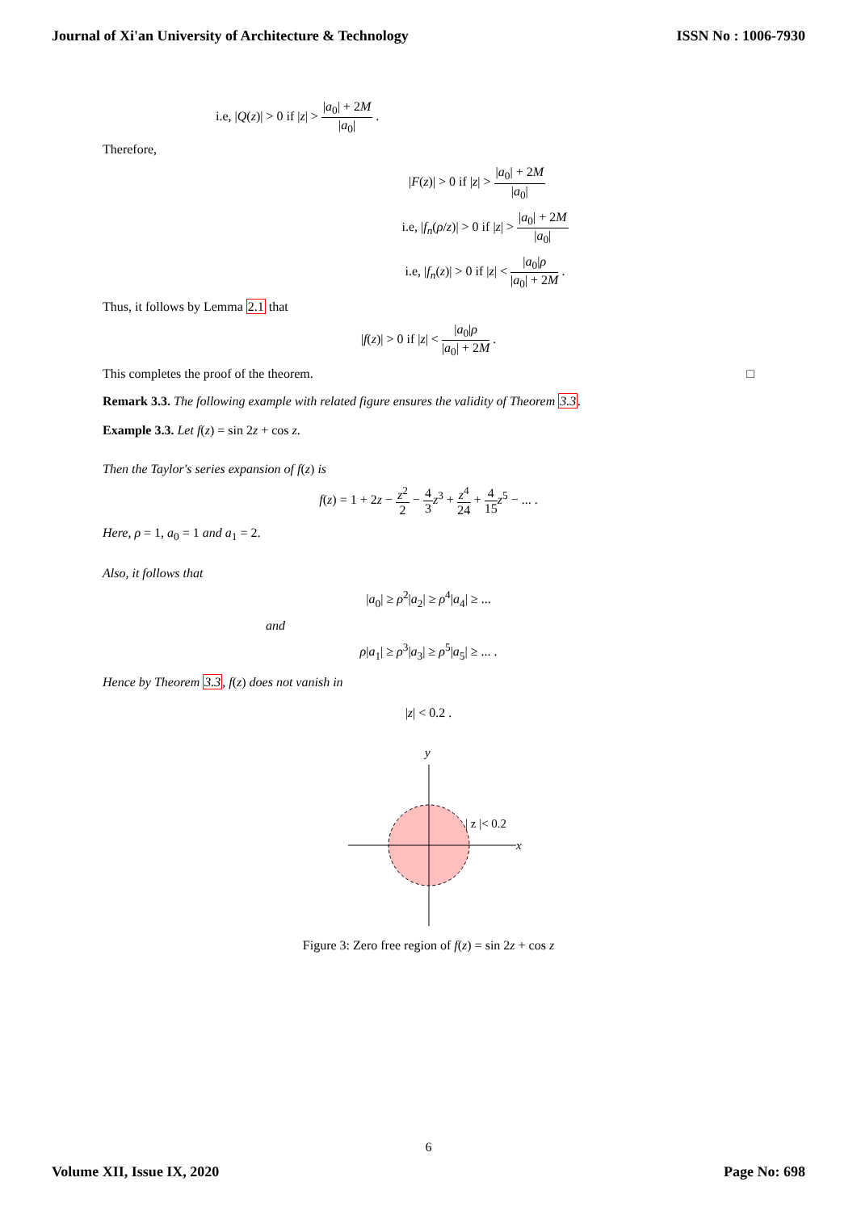Journal of Xi'an University of Architecture & Technology ISSN No : 1006-7930
i.e, |Q(z)| > 0 if |z| > |a<sub>0</sub>| + 2M |a<sub>0</sub>| .
Therefore,
|F(z)| > 0 if |z| > |a<sub>0</sub>| + 2M |a<sub>0</sub>|
i.e, |f<sub>n</sub>(ρ/z)| > 0 if |z| > |a<sub>0</sub>| + 2M |a<sub>0</sub>|
i.e, |f<sub>n</sub>(z)| > 0 if |z| < |a<sub>0</sub>|ρ |a<sub>0</sub>| + 2M .
Thus, it follows by Lemma 2.1 that
|f(z)| > 0 if |z| < |a<sub>0</sub>|ρ |a<sub>0</sub>| + 2M .
This completes the proof of the theorem. □
Remark 3.3. The following example with related figure ensures the validity of Theorem 3.3.
Example 3.3. Let f(z) = sin 2z + cos z.
Then the Taylor's series expansion of f(z) is
f(z) = 1 + 2z − z<sup>2</sup> 2 − 4 3 z<sup>3</sup> + z<sup>4</sup> 24 + 4 15 z<sup>5</sup> − ... .
Here, ρ = 1, a<sub>0</sub> = 1 and a<sub>1</sub> = 2.
Also, it follows that
|a<sub>0</sub>| ≥ ρ<sup>2</sup>|a<sub>2</sub>| ≥ ρ<sup>4</sup>|a<sub>4</sub>| ≥ ...
and
ρ|a<sub>1</sub>| ≥ ρ<sup>3</sup>|a<sub>3</sub>| ≥ ρ<sup>5</sup>|a<sub>5</sub>| ≥ ... .
Hence by Theorem 3.3, f(z) does not vanish in
|z| < 0.2 .
y
x
| z |< 0.2
Figure 3: Zero free region of f(z) = sin 2z + cos z
6
Volume XII, Issue IX, 2020 Page No: 698